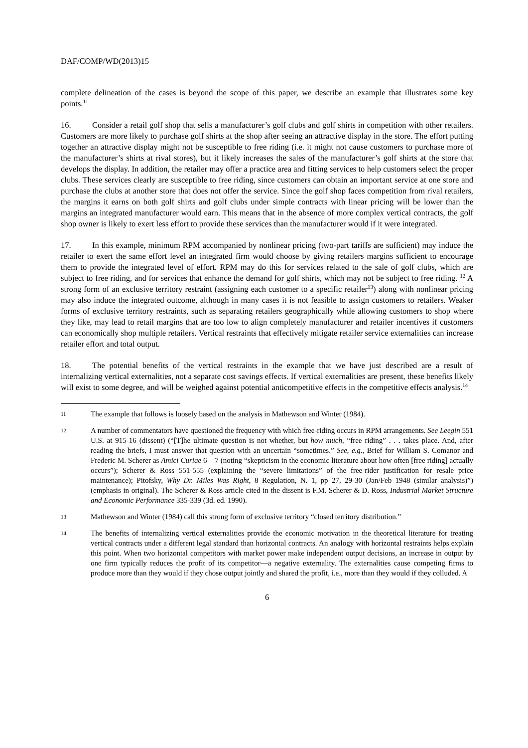DAF/COMP/WD(2013)15
complete delineation of the cases is beyond the scope of this paper, we describe an example that illustrates some key points.<sup>11</sup>
16. Consider a retail golf shop that sells a manufacturer’s golf clubs and golf shirts in competition with other retailers. Customers are more likely to purchase golf shirts at the shop after seeing an attractive display in the store. The effort putting together an attractive display might not be susceptible to free riding (i.e. it might not cause customers to purchase more of the manufacturer’s shirts at rival stores), but it likely increases the sales of the manufacturer’s golf shirts at the store that develops the display. In addition, the retailer may offer a practice area and fitting services to help customers select the proper clubs. These services clearly are susceptible to free riding, since customers can obtain an important service at one store and purchase the clubs at another store that does not offer the service. Since the golf shop faces competition from rival retailers, the margins it earns on both golf shirts and golf clubs under simple contracts with linear pricing will be lower than the margins an integrated manufacturer would earn. This means that in the absence of more complex vertical contracts, the golf shop owner is likely to exert less effort to provide these services than the manufacturer would if it were integrated.
17. In this example, minimum RPM accompanied by nonlinear pricing (two-part tariffs are sufficient) may induce the retailer to exert the same effort level an integrated firm would choose by giving retailers margins sufficient to encourage them to provide the integrated level of effort. RPM may do this for services related to the sale of golf clubs, which are subject to free riding, and for services that enhance the demand for golf shirts, which may not be subject to free riding. <sup>12</sup> A strong form of an exclusive territory restraint (assigning each customer to a specific retailer<sup>13</sup>) along with nonlinear pricing may also induce the integrated outcome, although in many cases it is not feasible to assign customers to retailers. Weaker forms of exclusive territory restraints, such as separating retailers geographically while allowing customers to shop where they like, may lead to retail margins that are too low to align completely manufacturer and retailer incentives if customers can economically shop multiple retailers. Vertical restraints that effectively mitigate retailer service externalities can increase retailer effort and total output.
18. The potential benefits of the vertical restraints in the example that we have just described are a result of internalizing vertical externalities, not a separate cost savings effects. If vertical externalities are present, these benefits likely will exist to some degree, and will be weighed against potential anticompetitive effects in the competitive effects analysis.<sup>14</sup>
11
The example that follows is loosely based on the analysis in Mathewson and Winter (1984).
12
A number of commentators have questioned the frequency with which free-riding occurs in RPM arrangements. See Leegin 551 U.S. at 915-16 (dissent) (“[T]he ultimate question is not whether, but how much, “free riding” . . . takes place. And, after reading the briefs, I must answer that question with an uncertain “sometimes.” See, e.g., Brief for William S. Comanor and Frederic M. Scherer as Amici Curiae 6 – 7 (noting “skepticism in the economic literature about how often [free riding] actually occurs”); Scherer & Ross 551-555 (explaining the “severe limitations” of the free-rider justification for resale price maintenance); Pitofsky, Why Dr. Miles Was Right, 8 Regulation, N. 1, pp 27, 29-30 (Jan/Feb 1948 (similar analysis)”) (emphasis in original). The Scherer & Ross article cited in the dissent is F.M. Scherer & D. Ross, Industrial Market Structure and Economic Performance 335-339 (3d. ed. 1990).
13
Mathewson and Winter (1984) call this strong form of exclusive territory “closed territory distribution.”
14
The benefits of internalizing vertical externalities provide the economic motivation in the theoretical literature for treating vertical contracts under a different legal standard than horizontal contracts. An analogy with horizontal restraints helps explain this point. When two horizontal competitors with market power make independent output decisions, an increase in output by one firm typically reduces the profit of its competitor—a negative externality. The externalities cause competing firms to produce more than they would if they chose output jointly and shared the profit, i.e., more than they would if they colluded. A
6